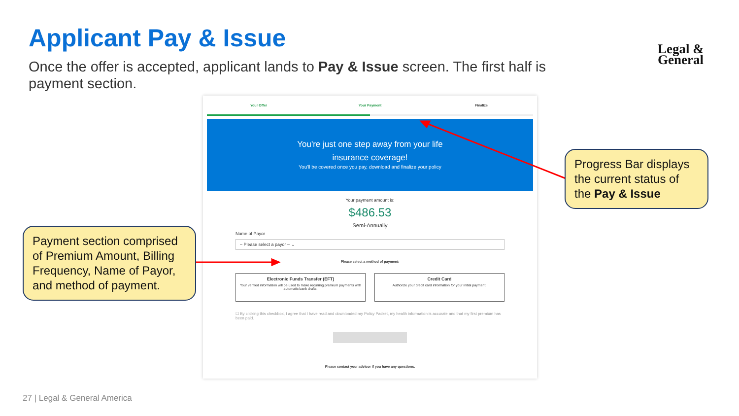Applicant Pay & Issue
Once the offer is accepted, applicant lands to Pay & Issue screen. The first half is payment section.
Legal &
General
Your Offer Your Payment Finalize
You're just one step away from your life
insurance coverage!
You'll be covered once you pay, download and finalize your policy
Your payment amount is:
$486.53
Semi-Annually
Name of Payor
– Please select a payor – ⌄
Please select a method of payment:
Electronic Funds Transfer (EFT)
Your verified information will be used to make recurring premium payments with automatic bank drafts.
Credit Card
Authorize your credit card information for your initial payment.
☐ By clicking this checkbox, I agree that I have read and downloaded my Policy Packet, my health information is accurate and that my first premium has been paid.
Please contact your advisor if you have any questions.
Progress Bar displays the current status of the Pay & Issue
Payment section comprised of Premium Amount, Billing Frequency, Name of Payor, and method of payment.
27 | Legal & General America